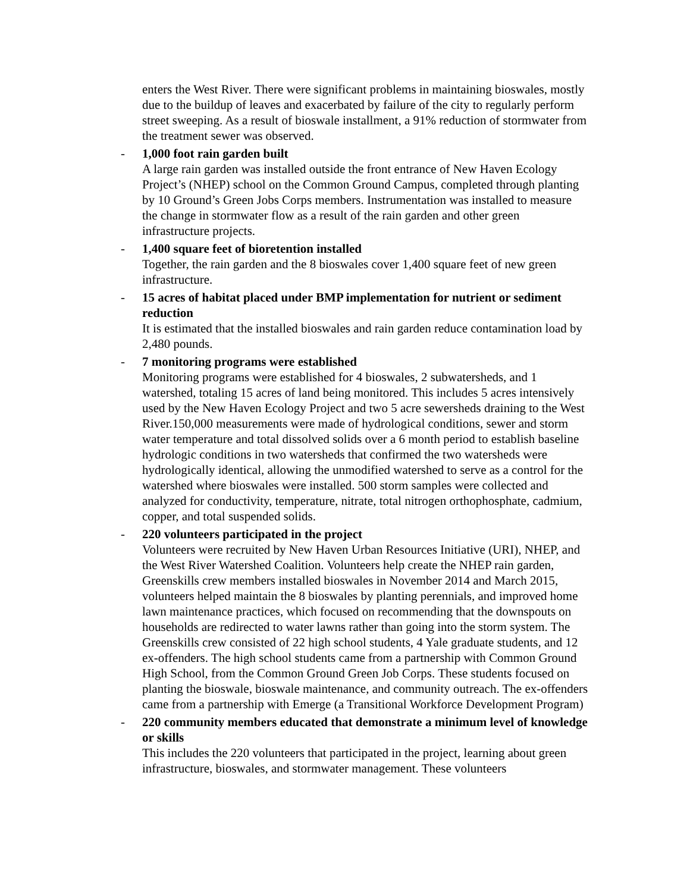enters the West River. There were significant problems in maintaining bioswales, mostly due to the buildup of leaves and exacerbated by failure of the city to regularly perform street sweeping. As a result of bioswale installment, a 91% reduction of stormwater from the treatment sewer was observed.
- 1,000 foot rain garden built
A large rain garden was installed outside the front entrance of New Haven Ecology Project’s (NHEP) school on the Common Ground Campus, completed through planting by 10 Ground’s Green Jobs Corps members. Instrumentation was installed to measure the change in stormwater flow as a result of the rain garden and other green infrastructure projects.
- 1,400 square feet of bioretention installed
Together, the rain garden and the 8 bioswales cover 1,400 square feet of new green infrastructure.
- 15 acres of habitat placed under BMP implementation for nutrient or sediment reduction
It is estimated that the installed bioswales and rain garden reduce contamination load by 2,480 pounds.
- 7 monitoring programs were established
Monitoring programs were established for 4 bioswales, 2 subwatersheds, and 1 watershed, totaling 15 acres of land being monitored. This includes 5 acres intensively used by the New Haven Ecology Project and two 5 acre sewersheds draining to the West River.150,000 measurements were made of hydrological conditions, sewer and storm water temperature and total dissolved solids over a 6 month period to establish baseline hydrologic conditions in two watersheds that confirmed the two watersheds were hydrologically identical, allowing the unmodified watershed to serve as a control for the watershed where bioswales were installed. 500 storm samples were collected and analyzed for conductivity, temperature, nitrate, total nitrogen orthophosphate, cadmium, copper, and total suspended solids.
- 220 volunteers participated in the project
Volunteers were recruited by New Haven Urban Resources Initiative (URI), NHEP, and the West River Watershed Coalition. Volunteers help create the NHEP rain garden, Greenskills crew members installed bioswales in November 2014 and March 2015, volunteers helped maintain the 8 bioswales by planting perennials, and improved home lawn maintenance practices, which focused on recommending that the downspouts on households are redirected to water lawns rather than going into the storm system. The Greenskills crew consisted of 22 high school students, 4 Yale graduate students, and 12 ex-offenders. The high school students came from a partnership with Common Ground High School, from the Common Ground Green Job Corps. These students focused on planting the bioswale, bioswale maintenance, and community outreach. The ex-offenders came from a partnership with Emerge (a Transitional Workforce Development Program)
- 220 community members educated that demonstrate a minimum level of knowledge or skills
This includes the 220 volunteers that participated in the project, learning about green infrastructure, bioswales, and stormwater management. These volunteers